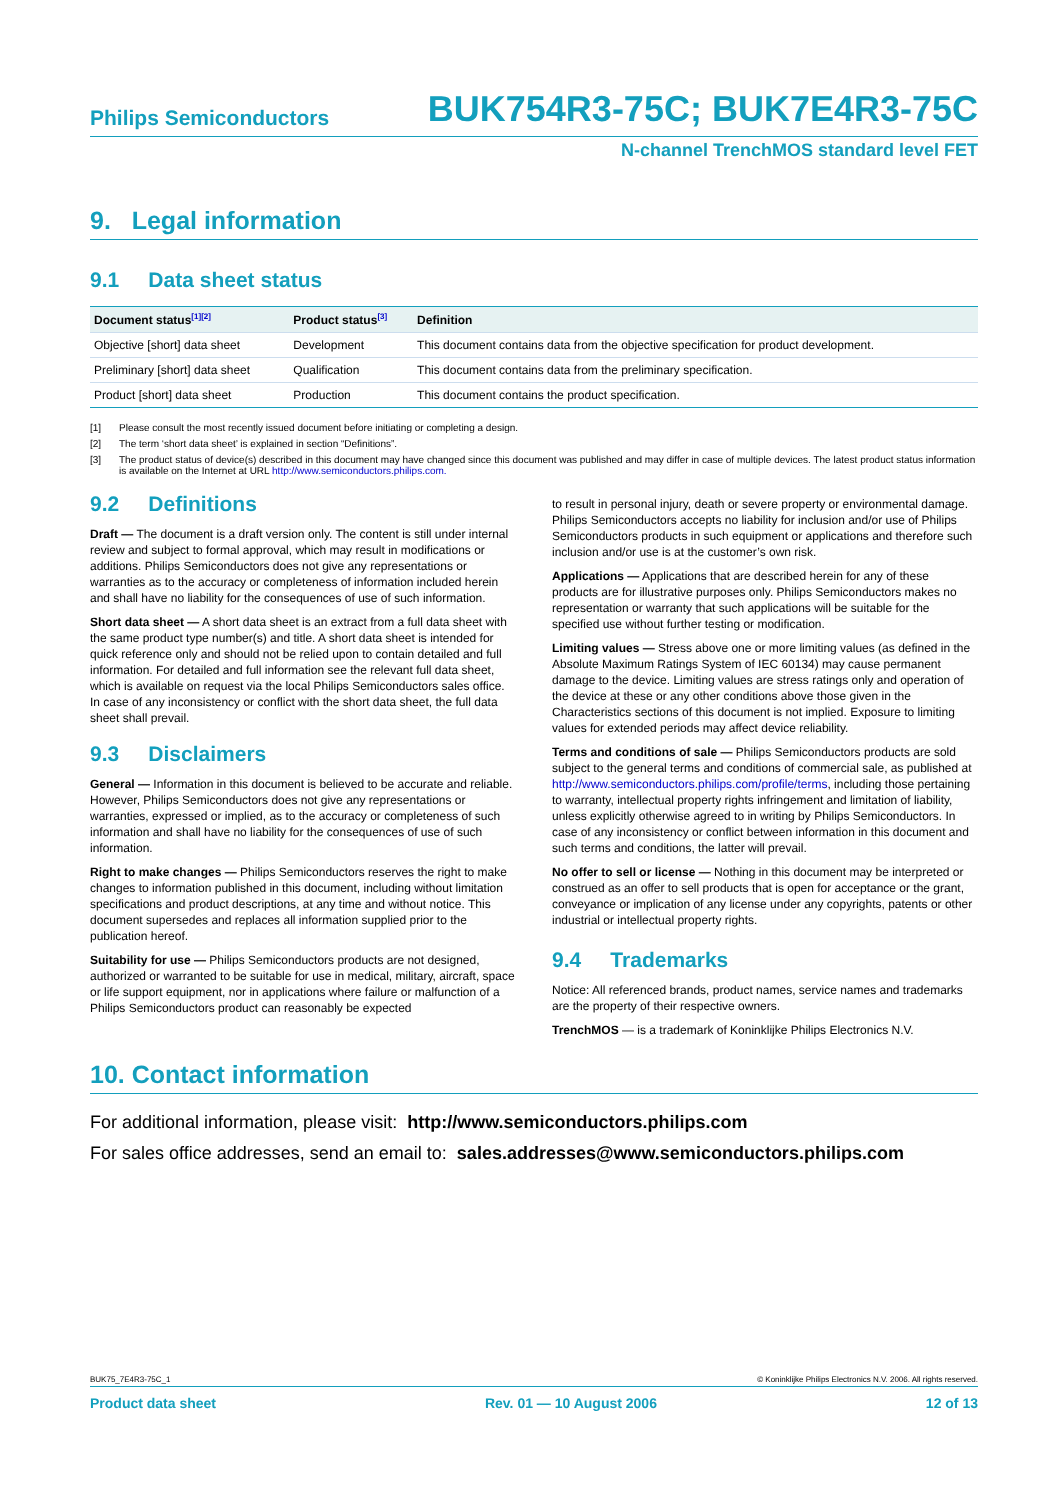Philips Semiconductors BUK754R3-75C; BUK7E4R3-75C
N-channel TrenchMOS standard level FET
9. Legal information
9.1 Data sheet status
| Document status<sup>[1][2]</sup> | Product status<sup>[3]</sup> | Definition |
| --- | --- | --- |
| Objective [short] data sheet | Development | This document contains data from the objective specification for product development. |
| Preliminary [short] data sheet | Qualification | This document contains data from the preliminary specification. |
| Product [short] data sheet | Production | This document contains the product specification. |
[1] Please consult the most recently issued document before initiating or completing a design.
[2] The term ‘short data sheet’ is explained in section “Definitions”.
[3] The product status of device(s) described in this document may have changed since this document was published and may differ in case of multiple devices. The latest product status information is available on the Internet at URL http://www.semiconductors.philips.com.
9.2 Definitions
Draft — The document is a draft version only. The content is still under internal review and subject to formal approval, which may result in modifications or additions. Philips Semiconductors does not give any representations or warranties as to the accuracy or completeness of information included herein and shall have no liability for the consequences of use of such information.
Short data sheet — A short data sheet is an extract from a full data sheet with the same product type number(s) and title. A short data sheet is intended for quick reference only and should not be relied upon to contain detailed and full information. For detailed and full information see the relevant full data sheet, which is available on request via the local Philips Semiconductors sales office. In case of any inconsistency or conflict with the short data sheet, the full data sheet shall prevail.
9.3 Disclaimers
General — Information in this document is believed to be accurate and reliable. However, Philips Semiconductors does not give any representations or warranties, expressed or implied, as to the accuracy or completeness of such information and shall have no liability for the consequences of use of such information.
Right to make changes — Philips Semiconductors reserves the right to make changes to information published in this document, including without limitation specifications and product descriptions, at any time and without notice. This document supersedes and replaces all information supplied prior to the publication hereof.
Suitability for use — Philips Semiconductors products are not designed, authorized or warranted to be suitable for use in medical, military, aircraft, space or life support equipment, nor in applications where failure or malfunction of a Philips Semiconductors product can reasonably be expected
to result in personal injury, death or severe property or environmental damage. Philips Semiconductors accepts no liability for inclusion and/or use of Philips Semiconductors products in such equipment or applications and therefore such inclusion and/or use is at the customer’s own risk.
Applications — Applications that are described herein for any of these products are for illustrative purposes only. Philips Semiconductors makes no representation or warranty that such applications will be suitable for the specified use without further testing or modification.
Limiting values — Stress above one or more limiting values (as defined in the Absolute Maximum Ratings System of IEC 60134) may cause permanent damage to the device. Limiting values are stress ratings only and operation of the device at these or any other conditions above those given in the Characteristics sections of this document is not implied. Exposure to limiting values for extended periods may affect device reliability.
Terms and conditions of sale — Philips Semiconductors products are sold subject to the general terms and conditions of commercial sale, as published at http://www.semiconductors.philips.com/profile/terms, including those pertaining to warranty, intellectual property rights infringement and limitation of liability, unless explicitly otherwise agreed to in writing by Philips Semiconductors. In case of any inconsistency or conflict between information in this document and such terms and conditions, the latter will prevail.
No offer to sell or license — Nothing in this document may be interpreted or construed as an offer to sell products that is open for acceptance or the grant, conveyance or implication of any license under any copyrights, patents or other industrial or intellectual property rights.
9.4 Trademarks
Notice: All referenced brands, product names, service names and trademarks are the property of their respective owners.
TrenchMOS — is a trademark of Koninklijke Philips Electronics N.V.
10. Contact information
For additional information, please visit: http://www.semiconductors.philips.com
For sales office addresses, send an email to: sales.addresses@www.semiconductors.philips.com
BUK75_7E4R3-75C_1 © Koninklijke Philips Electronics N.V. 2006. All rights reserved.
Product data sheet Rev. 01 — 10 August 2006 12 of 13